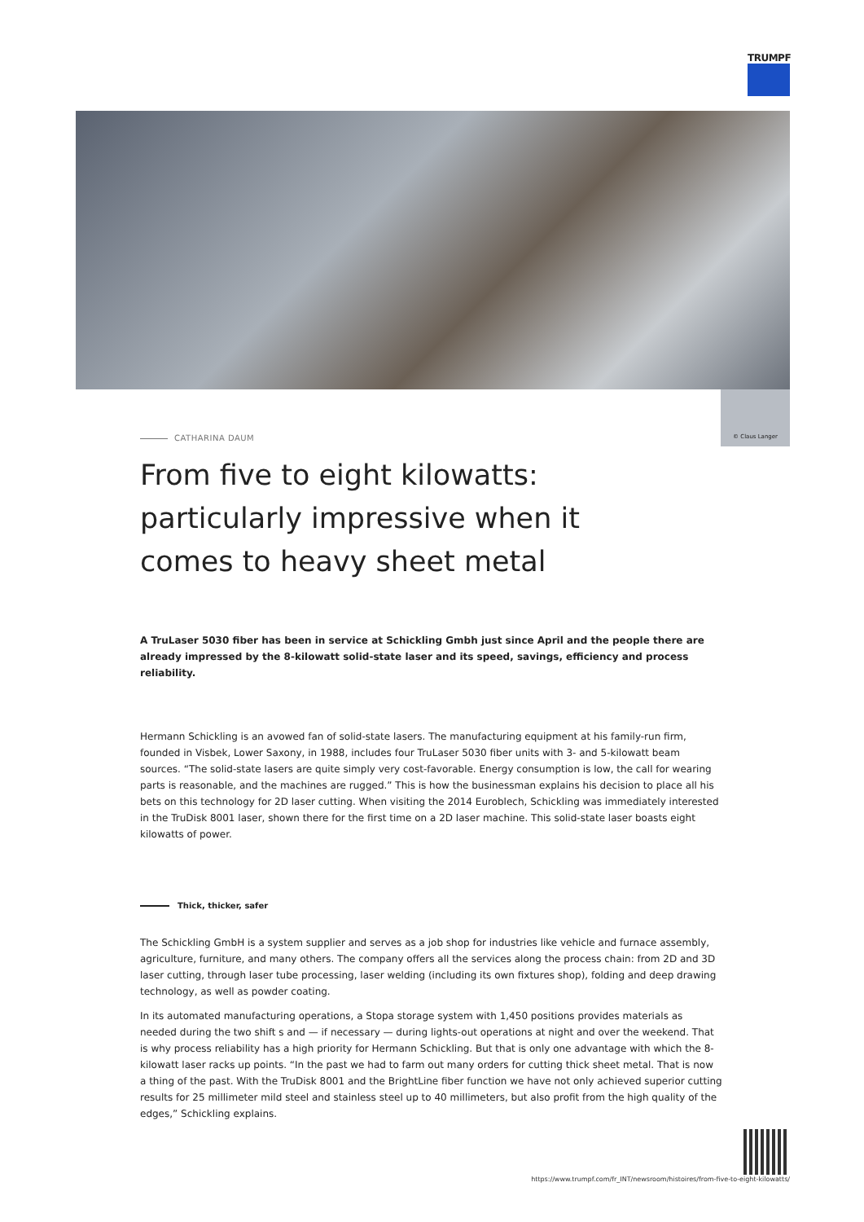TRUMPF
© Claus Langer
CATHARINA DAUM
From five to eight kilowatts: particularly impressive when it comes to heavy sheet metal
A TruLaser 5030 fiber has been in service at Schickling Gmbh just since April and the people there are already impressed by the 8-kilowatt solid-state laser and its speed, savings, efficiency and process reliability.
Hermann Schickling is an avowed fan of solid-state lasers. The manufacturing equipment at his family-run firm, founded in Visbek, Lower Saxony, in 1988, includes four TruLaser 5030 fiber units with 3- and 5-kilowatt beam sources. “The solid-state lasers are quite simply very cost-favorable. Energy consumption is low, the call for wearing parts is reasonable, and the machines are rugged.” This is how the businessman explains his decision to place all his bets on this technology for 2D laser cutting. When visiting the 2014 Euroblech, Schickling was immediately interested in the TruDisk 8001 laser, shown there for the first time on a 2D laser machine. This solid-state laser boasts eight kilowatts of power.
Thick, thicker, safer
The Schickling GmbH is a system supplier and serves as a job shop for industries like vehicle and furnace assembly, agriculture, furniture, and many others. The company offers all the services along the process chain: from 2D and 3D laser cutting, through laser tube processing, laser welding (including its own fixtures shop), folding and deep drawing technology, as well as powder coating.
In its automated manufacturing operations, a Stopa storage system with 1,450 positions provides materials as needed during the two shift s and — if necessary — during lights-out operations at night and over the weekend. That is why process reliability has a high priority for Hermann Schickling. But that is only one advantage with which the 8-kilowatt laser racks up points. “In the past we had to farm out many orders for cutting thick sheet metal. That is now a thing of the past. With the TruDisk 8001 and the BrightLine fiber function we have not only achieved superior cutting results for 25 millimeter mild steel and stainless steel up to 40 millimeters, but also profit from the high quality of the edges,” Schickling explains.
https://www.trumpf.com/fr_INT/newsroom/histoires/from-five-to-eight-kilowatts/